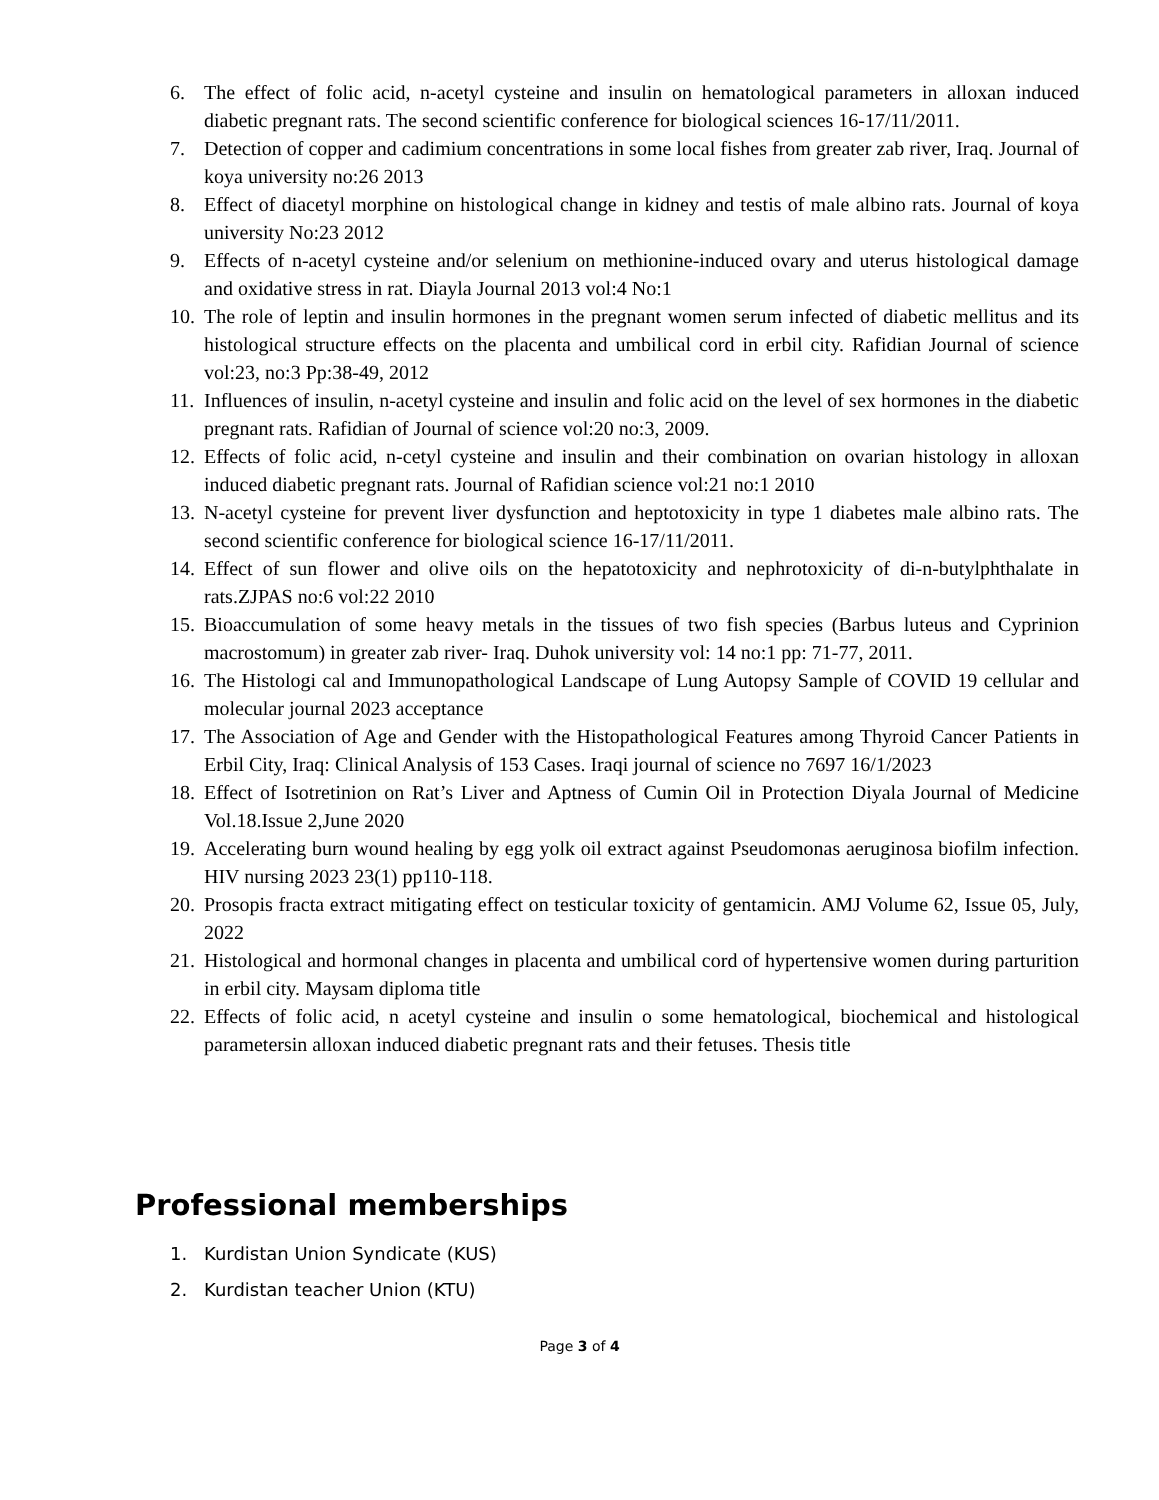6. The effect of folic acid, n-acetyl cysteine and insulin on hematological parameters in alloxan induced diabetic pregnant rats. The second scientific conference for biological sciences 16-17/11/2011.
7. Detection of copper and cadimium concentrations in some local fishes from greater zab river, Iraq. Journal of koya university no:26 2013
8. Effect of diacetyl morphine on histological change in kidney and testis of male albino rats. Journal of koya university No:23 2012
9. Effects of n-acetyl cysteine and/or selenium on methionine-induced ovary and uterus histological damage and oxidative stress in rat. Diayla Journal 2013 vol:4 No:1
10. The role of leptin and insulin hormones in the pregnant women serum infected of diabetic mellitus and its histological structure effects on the placenta and umbilical cord in erbil city. Rafidian Journal of science vol:23, no:3 Pp:38-49, 2012
11. Influences of insulin, n-acetyl cysteine and insulin and folic acid on the level of sex hormones in the diabetic pregnant rats. Rafidian of Journal of science vol:20 no:3, 2009.
12. Effects of folic acid, n-cetyl cysteine and insulin and their combination on ovarian histology in alloxan induced diabetic pregnant rats. Journal of Rafidian science vol:21 no:1 2010
13. N-acetyl cysteine for prevent liver dysfunction and heptotoxicity in type 1 diabetes male albino rats. The second scientific conference for biological science 16-17/11/2011.
14. Effect of sun flower and olive oils on the hepatotoxicity and nephrotoxicity of di-n-butylphthalate in rats.ZJPAS no:6 vol:22 2010
15. Bioaccumulation of some heavy metals in the tissues of two fish species (Barbus luteus and Cyprinion macrostomum) in greater zab river- Iraq. Duhok university vol: 14 no:1 pp: 71-77, 2011.
16. The Histologi cal and Immunopathological Landscape of Lung Autopsy Sample of COVID 19 cellular and molecular journal 2023 acceptance
17. The Association of Age and Gender with the Histopathological Features among Thyroid Cancer Patients in Erbil City, Iraq: Clinical Analysis of 153 Cases. Iraqi journal of science no 7697 16/1/2023
18. Effect of Isotretinion on Rat’s Liver and Aptness of Cumin Oil in Protection Diyala Journal of Medicine Vol.18.Issue 2,June 2020
19. Accelerating burn wound healing by egg yolk oil extract against Pseudomonas aeruginosa biofilm infection. HIV nursing 2023 23(1) pp110-118.
20. Prosopis fracta extract mitigating effect on testicular toxicity of gentamicin. AMJ Volume 62, Issue 05, July, 2022
21. Histological and hormonal changes in placenta and umbilical cord of hypertensive women during parturition in erbil city. Maysam diploma title
22. Effects of folic acid, n acetyl cysteine and insulin o some hematological, biochemical and histological parametersin alloxan induced diabetic pregnant rats and their fetuses. Thesis title
Professional memberships
1. Kurdistan Union Syndicate (KUS)
2. Kurdistan teacher Union (KTU)
Page 3 of 4